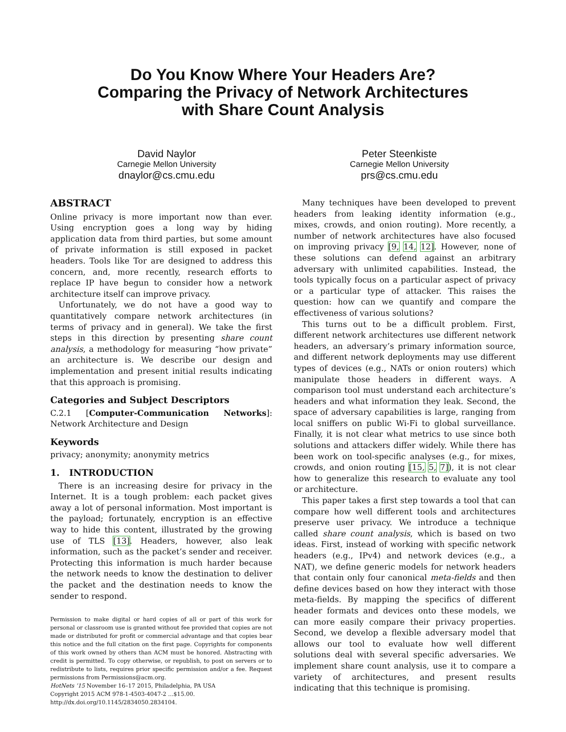Do You Know Where Your Headers Are?
Comparing the Privacy of Network Architectures
with Share Count Analysis
David Naylor
Carnegie Mellon University
dnaylor@cs.cmu.edu
Peter Steenkiste
Carnegie Mellon University
prs@cs.cmu.edu
ABSTRACT
Online privacy is more important now than ever. Using encryption goes a long way by hiding application data from third parties, but some amount of private information is still exposed in packet headers. Tools like Tor are designed to address this concern, and, more recently, research efforts to replace IP have begun to consider how a network architecture itself can improve privacy.
Unfortunately, we do not have a good way to quantitatively compare network architectures (in terms of privacy and in general). We take the first steps in this direction by presenting share count analysis, a methodology for measuring “how private” an architecture is. We describe our design and implementation and present initial results indicating that this approach is promising.
Categories and Subject Descriptors
C.2.1 [Computer-Communication Networks]: Network Architecture and Design
Keywords
privacy; anonymity; anonymity metrics
1. INTRODUCTION
There is an increasing desire for privacy in the Internet. It is a tough problem: each packet gives away a lot of personal information. Most important is the payload; fortunately, encryption is an effective way to hide this content, illustrated by the growing use of TLS [13]. Headers, however, also leak information, such as the packet’s sender and receiver. Protecting this information is much harder because the network needs to know the destination to deliver the packet and the destination needs to know the sender to respond.
Permission to make digital or hard copies of all or part of this work for personal or classroom use is granted without fee provided that copies are not made or distributed for profit or commercial advantage and that copies bear this notice and the full citation on the first page. Copyrights for components of this work owned by others than ACM must be honored. Abstracting with credit is permitted. To copy otherwise, or republish, to post on servers or to redistribute to lists, requires prior specific permission and/or a fee. Request permissions from Permissions@acm.org.
HotNets ’15 November 16–17 2015, Philadelphia, PA USA
Copyright 2015 ACM 978-1-4503-4047-2 ...$15.00.
http://dx.doi.org/10.1145/2834050.2834104.
Many techniques have been developed to prevent headers from leaking identity information (e.g., mixes, crowds, and onion routing). More recently, a number of network architectures have also focused on improving privacy [9, 14, 12]. However, none of these solutions can defend against an arbitrary adversary with unlimited capabilities. Instead, the tools typically focus on a particular aspect of privacy or a particular type of attacker. This raises the question: how can we quantify and compare the effectiveness of various solutions?
This turns out to be a difficult problem. First, different network architectures use different network headers, an adversary’s primary information source, and different network deployments may use different types of devices (e.g., NATs or onion routers) which manipulate those headers in different ways. A comparison tool must understand each architecture’s headers and what information they leak. Second, the space of adversary capabilities is large, ranging from local sniffers on public Wi-Fi to global surveillance. Finally, it is not clear what metrics to use since both solutions and attackers differ widely. While there has been work on tool-specific analyses (e.g., for mixes, crowds, and onion routing [15, 5, 7]), it is not clear how to generalize this research to evaluate any tool or architecture.
This paper takes a first step towards a tool that can compare how well different tools and architectures preserve user privacy. We introduce a technique called share count analysis, which is based on two ideas. First, instead of working with specific network headers (e.g., IPv4) and network devices (e.g., a NAT), we define generic models for network headers that contain only four canonical meta-fields and then define devices based on how they interact with those meta-fields. By mapping the specifics of different header formats and devices onto these models, we can more easily compare their privacy properties. Second, we develop a flexible adversary model that allows our tool to evaluate how well different solutions deal with several specific adversaries. We implement share count analysis, use it to compare a variety of architectures, and present results indicating that this technique is promising.